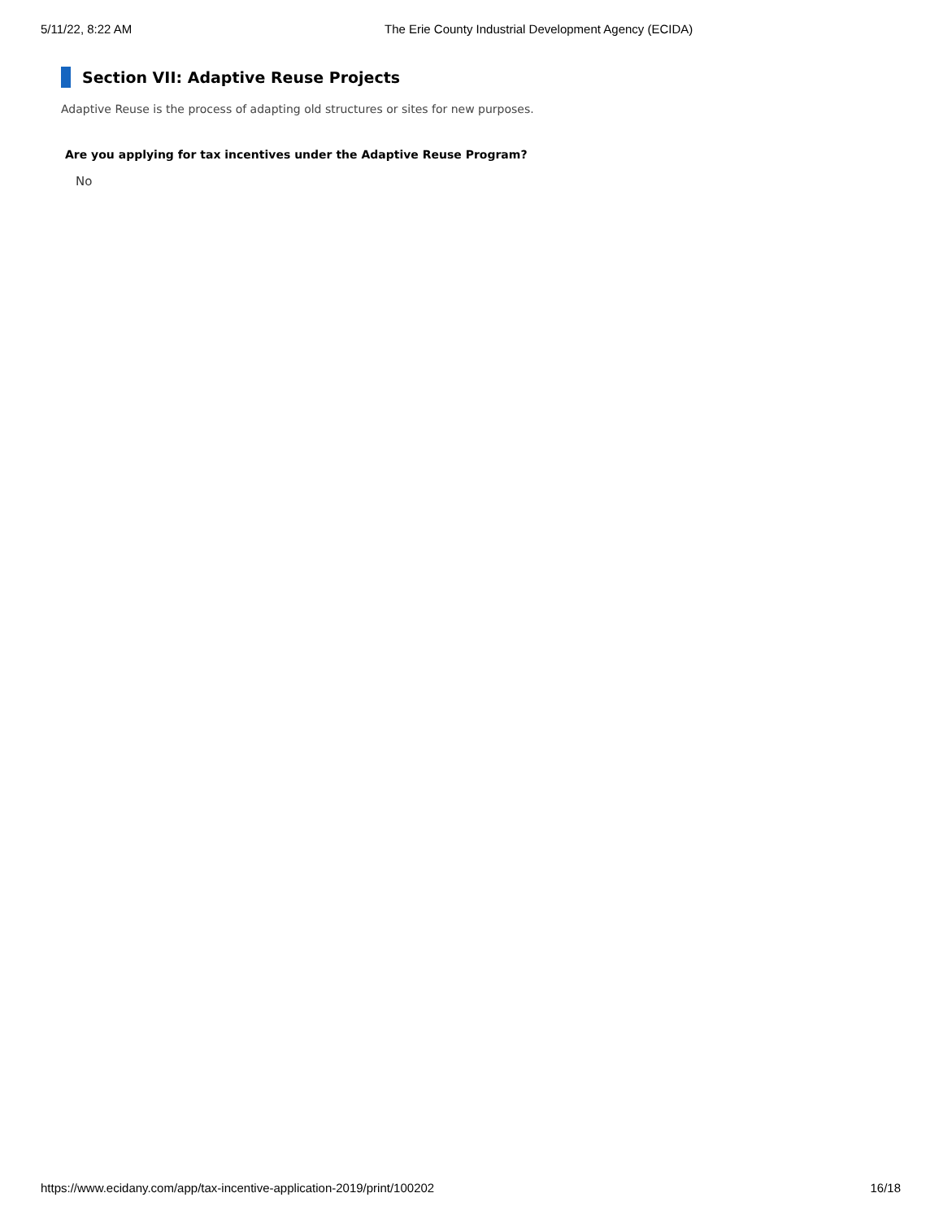5/11/22, 8:22 AM The Erie County Industrial Development Agency (ECIDA)
Section VII: Adaptive Reuse Projects
Adaptive Reuse is the process of adapting old structures or sites for new purposes.
Are you applying for tax incentives under the Adaptive Reuse Program?
No
https://www.ecidany.com/app/tax-incentive-application-2019/print/100202 16/18